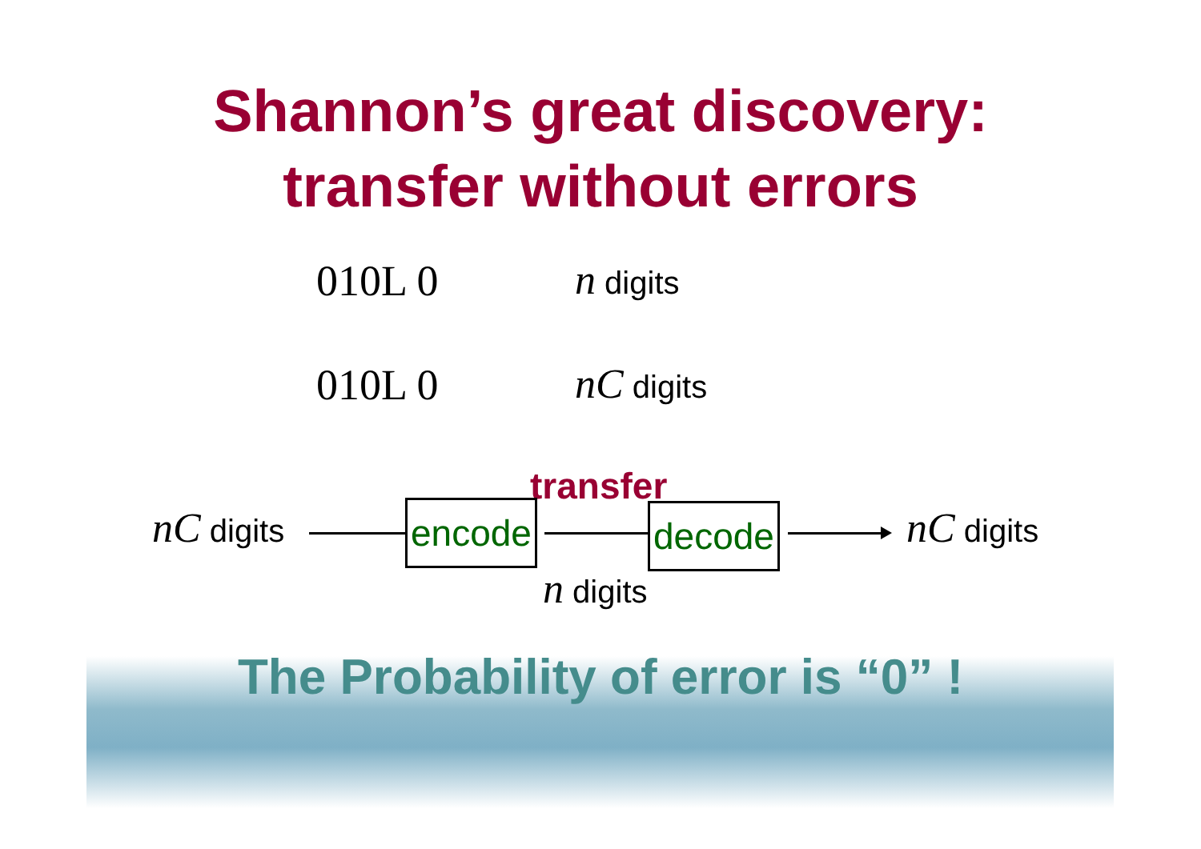Shannon’s great discovery:
transfer without errors
010L 0 n digits
010L 0 nC digits
transfer
nC digits encode decode nC digits
n digits
The Probability of error is “0” !